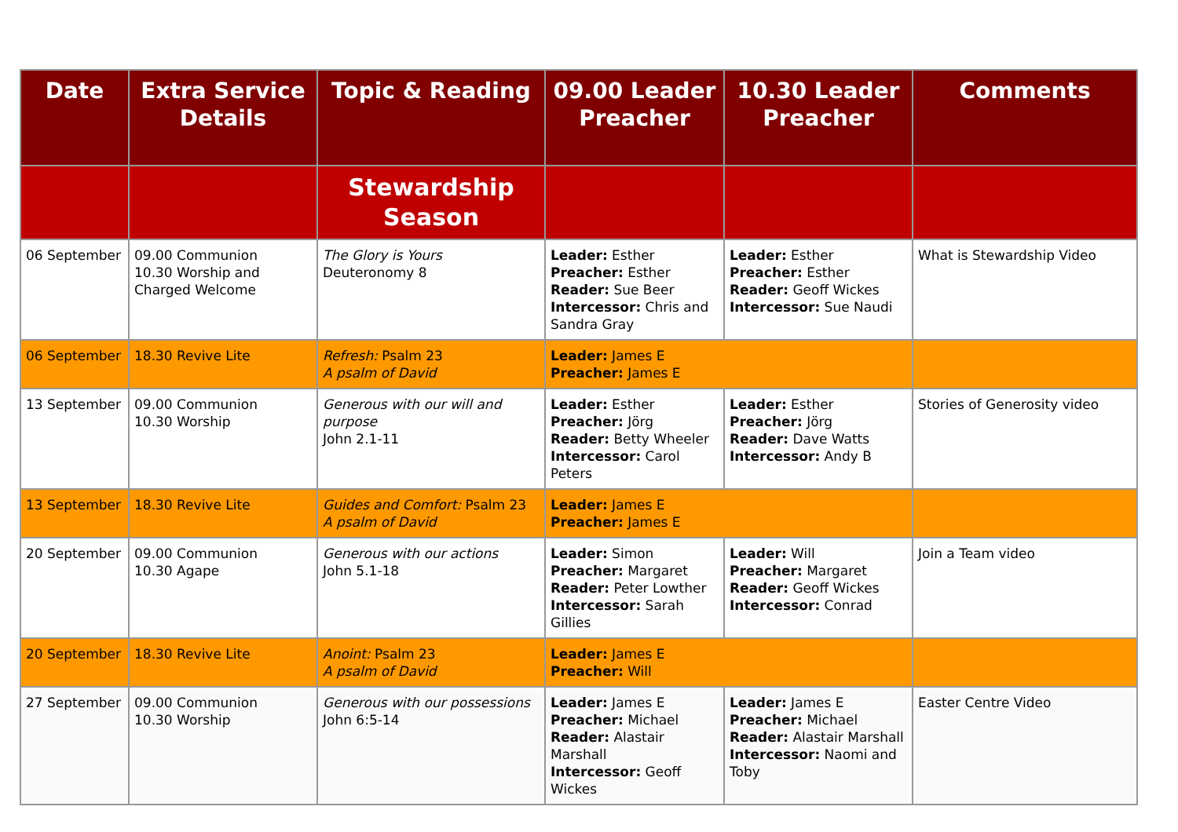| Date | Extra Service Details | Topic & Reading | 09.00 Leader Preacher | 10.30 Leader Preacher | Comments |
| --- | --- | --- | --- | --- | --- |
| | | Stewardship Season | | | |
| 06 September | 09.00 Communion 10.30 Worship and Charged Welcome | The Glory is Yours Deuteronomy 8 | Leader: Esther Preacher: Esther Reader: Sue Beer Intercessor: Chris and Sandra Gray | Leader: Esther Preacher: Esther Reader: Geoff Wickes Intercessor: Sue Naudi | What is Stewardship Video |
| 06 September | 18.30 Revive Lite | Refresh: Psalm 23 A psalm of David | Leader: James E Preacher: James E | | |
| 13 September | 09.00 Communion 10.30 Worship | Generous with our will and purpose John 2.1-11 | Leader: Esther Preacher: Jörg Reader: Betty Wheeler Intercessor: Carol Peters | Leader: Esther Preacher: Jörg Reader: Dave Watts Intercessor: Andy B | Stories of Generosity video |
| 13 September | 18.30 Revive Lite | Guides and Comfort: Psalm 23 A psalm of David | Leader: James E Preacher: James E | | |
| 20 September | 09.00 Communion 10.30 Agape | Generous with our actions John 5.1-18 | Leader: Simon Preacher: Margaret Reader: Peter Lowther Intercessor: Sarah Gillies | Leader: Will Preacher: Margaret Reader: Geoff Wickes Intercessor: Conrad | Join a Team video |
| 20 September | 18.30 Revive Lite | Anoint: Psalm 23 A psalm of David | Leader: James E Preacher: Will | | |
| 27 September | 09.00 Communion 10.30 Worship | Generous with our possessions John 6:5-14 | Leader: James E Preacher: Michael Reader: Alastair Marshall Intercessor: Geoff Wickes | Leader: James E Preacher: Michael Reader: Alastair Marshall Intercessor: Naomi and Toby | Easter Centre Video |